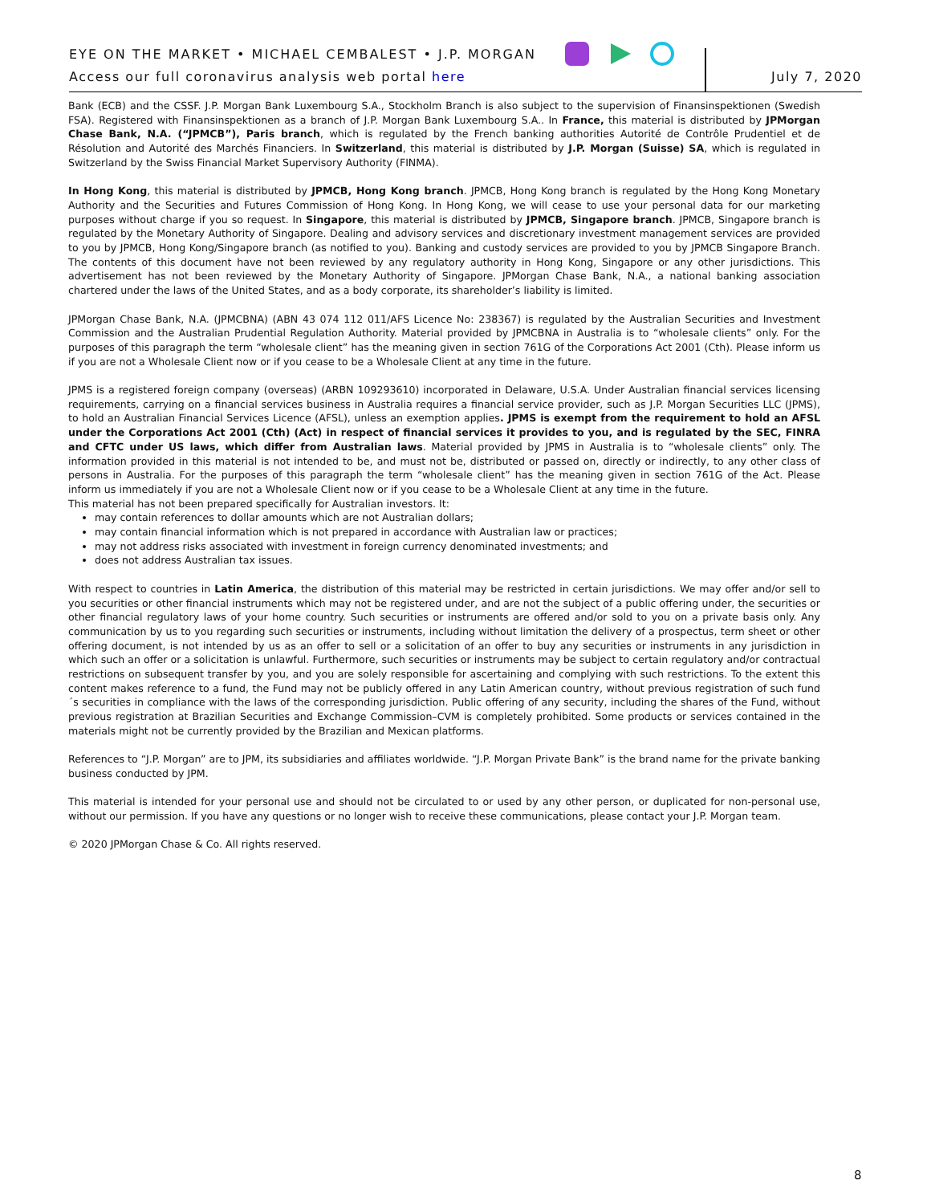EYE ON THE MARKET • MICHAEL CEMBALEST • J.P. MORGAN
Access our full coronavirus analysis web portal here
July 7, 2020
Bank (ECB) and the CSSF. J.P. Morgan Bank Luxembourg S.A., Stockholm Branch is also subject to the supervision of Finansinspektionen (Swedish FSA). Registered with Finansinspektionen as a branch of J.P. Morgan Bank Luxembourg S.A.. In France, this material is distributed by JPMorgan Chase Bank, N.A. (“JPMCB”), Paris branch, which is regulated by the French banking authorities Autorité de Contrôle Prudentiel et de Résolution and Autorité des Marchés Financiers. In Switzerland, this material is distributed by J.P. Morgan (Suisse) SA, which is regulated in Switzerland by the Swiss Financial Market Supervisory Authority (FINMA).
In Hong Kong, this material is distributed by JPMCB, Hong Kong branch. JPMCB, Hong Kong branch is regulated by the Hong Kong Monetary Authority and the Securities and Futures Commission of Hong Kong. In Hong Kong, we will cease to use your personal data for our marketing purposes without charge if you so request. In Singapore, this material is distributed by JPMCB, Singapore branch. JPMCB, Singapore branch is regulated by the Monetary Authority of Singapore. Dealing and advisory services and discretionary investment management services are provided to you by JPMCB, Hong Kong/Singapore branch (as notified to you). Banking and custody services are provided to you by JPMCB Singapore Branch. The contents of this document have not been reviewed by any regulatory authority in Hong Kong, Singapore or any other jurisdictions. This advertisement has not been reviewed by the Monetary Authority of Singapore. JPMorgan Chase Bank, N.A., a national banking association chartered under the laws of the United States, and as a body corporate, its shareholder’s liability is limited.
JPMorgan Chase Bank, N.A. (JPMCBNA) (ABN 43 074 112 011/AFS Licence No: 238367) is regulated by the Australian Securities and Investment Commission and the Australian Prudential Regulation Authority. Material provided by JPMCBNA in Australia is to “wholesale clients” only. For the purposes of this paragraph the term “wholesale client” has the meaning given in section 761G of the Corporations Act 2001 (Cth). Please inform us if you are not a Wholesale Client now or if you cease to be a Wholesale Client at any time in the future.
JPMS is a registered foreign company (overseas) (ARBN 109293610) incorporated in Delaware, U.S.A. Under Australian financial services licensing requirements, carrying on a financial services business in Australia requires a financial service provider, such as J.P. Morgan Securities LLC (JPMS), to hold an Australian Financial Services Licence (AFSL), unless an exemption applies. JPMS is exempt from the requirement to hold an AFSL under the Corporations Act 2001 (Cth) (Act) in respect of financial services it provides to you, and is regulated by the SEC, FINRA and CFTC under US laws, which differ from Australian laws. Material provided by JPMS in Australia is to “wholesale clients” only. The information provided in this material is not intended to be, and must not be, distributed or passed on, directly or indirectly, to any other class of persons in Australia. For the purposes of this paragraph the term “wholesale client” has the meaning given in section 761G of the Act. Please inform us immediately if you are not a Wholesale Client now or if you cease to be a Wholesale Client at any time in the future.
This material has not been prepared specifically for Australian investors. It:
may contain references to dollar amounts which are not Australian dollars;
may contain financial information which is not prepared in accordance with Australian law or practices;
may not address risks associated with investment in foreign currency denominated investments; and
does not address Australian tax issues.
With respect to countries in Latin America, the distribution of this material may be restricted in certain jurisdictions. We may offer and/or sell to you securities or other financial instruments which may not be registered under, and are not the subject of a public offering under, the securities or other financial regulatory laws of your home country. Such securities or instruments are offered and/or sold to you on a private basis only. Any communication by us to you regarding such securities or instruments, including without limitation the delivery of a prospectus, term sheet or other offering document, is not intended by us as an offer to sell or a solicitation of an offer to buy any securities or instruments in any jurisdiction in which such an offer or a solicitation is unlawful. Furthermore, such securities or instruments may be subject to certain regulatory and/or contractual restrictions on subsequent transfer by you, and you are solely responsible for ascertaining and complying with such restrictions. To the extent this content makes reference to a fund, the Fund may not be publicly offered in any Latin American country, without previous registration of such fund´s securities in compliance with the laws of the corresponding jurisdiction. Public offering of any security, including the shares of the Fund, without previous registration at Brazilian Securities and Exchange Commission–CVM is completely prohibited. Some products or services contained in the materials might not be currently provided by the Brazilian and Mexican platforms.
References to “J.P. Morgan” are to JPM, its subsidiaries and affiliates worldwide. “J.P. Morgan Private Bank” is the brand name for the private banking business conducted by JPM.
This material is intended for your personal use and should not be circulated to or used by any other person, or duplicated for non-personal use, without our permission. If you have any questions or no longer wish to receive these communications, please contact your J.P. Morgan team.
© 2020 JPMorgan Chase & Co. All rights reserved.
8